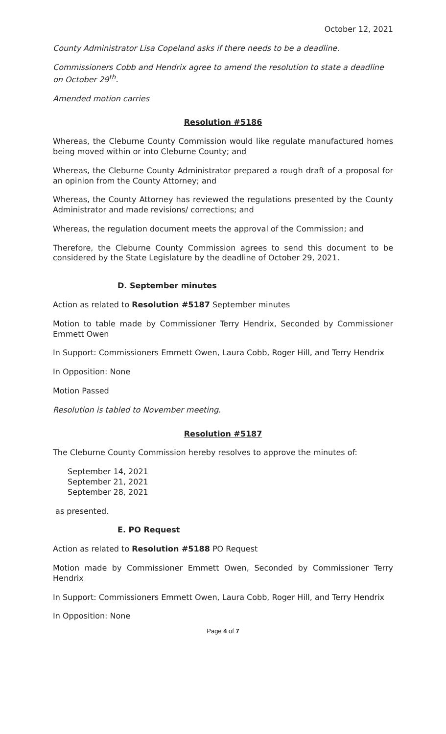October 12, 2021
County Administrator Lisa Copeland asks if there needs to be a deadline.
Commissioners Cobb and Hendrix agree to amend the resolution to state a deadline on October 29<sup>th</sup>.
Amended motion carries
Resolution #5186
Whereas, the Cleburne County Commission would like regulate manufactured homes being moved within or into Cleburne County; and
Whereas, the Cleburne County Administrator prepared a rough draft of a proposal for an opinion from the County Attorney; and
Whereas, the County Attorney has reviewed the regulations presented by the County Administrator and made revisions/ corrections; and
Whereas, the regulation document meets the approval of the Commission; and
Therefore, the Cleburne County Commission agrees to send this document to be considered by the State Legislature by the deadline of October 29, 2021.
D. September minutes
Action as related to Resolution #5187 September minutes
Motion to table made by Commissioner Terry Hendrix, Seconded by Commissioner Emmett Owen
In Support: Commissioners Emmett Owen, Laura Cobb, Roger Hill, and Terry Hendrix
In Opposition: None
Motion Passed
Resolution is tabled to November meeting.
Resolution #5187
The Cleburne County Commission hereby resolves to approve the minutes of:
September 14, 2021
September 21, 2021
September 28, 2021
as presented.
E. PO Request
Action as related to Resolution #5188 PO Request
Motion made by Commissioner Emmett Owen, Seconded by Commissioner Terry Hendrix
In Support: Commissioners Emmett Owen, Laura Cobb, Roger Hill, and Terry Hendrix
In Opposition: None
Page 4 of 7